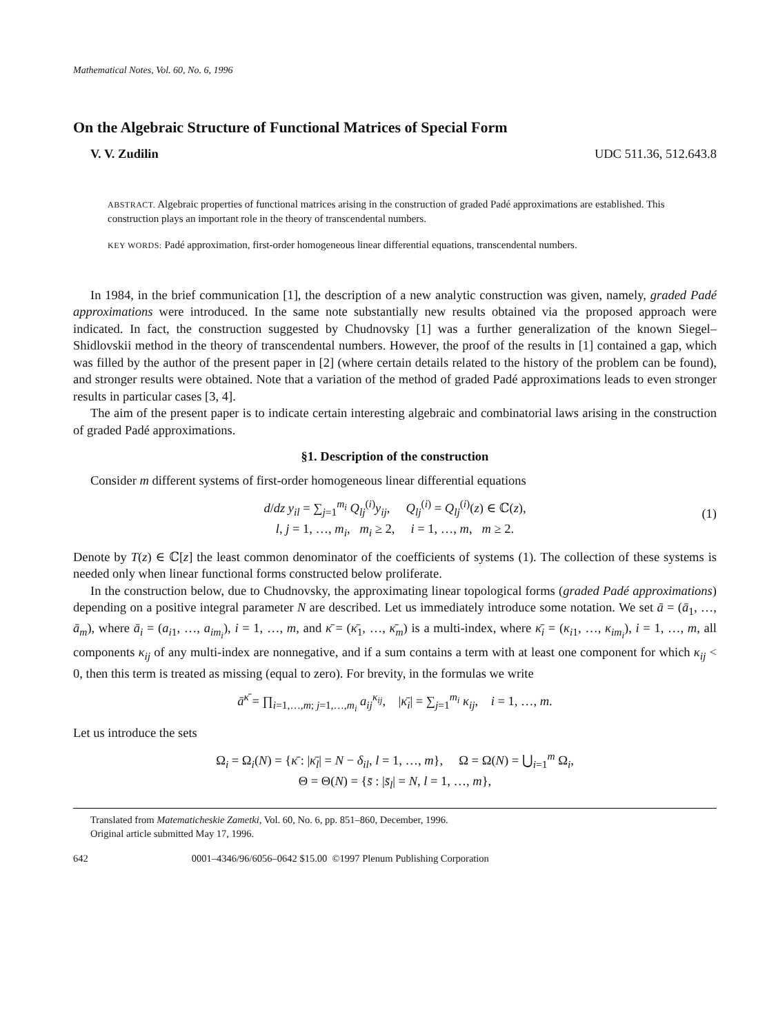Mathematical Notes, Vol. 60, No. 6, 1996
On the Algebraic Structure of Functional Matrices of Special Form
V. V. Zudilin UDC 511.36, 512.643.8
ABSTRACT. Algebraic properties of functional matrices arising in the construction of graded Padé approximations are established. This construction plays an important role in the theory of transcendental numbers.
KEY WORDS: Padé approximation, first-order homogeneous linear differential equations, transcendental numbers.
In 1984, in the brief communication [1], the description of a new analytic construction was given, namely, graded Padé approximations were introduced. In the same note substantially new results obtained via the proposed approach were indicated. In fact, the construction suggested by Chudnovsky [1] was a further generalization of the known Siegel–Shidlovskii method in the theory of transcendental numbers. However, the proof of the results in [1] contained a gap, which was filled by the author of the present paper in [2] (where certain details related to the history of the problem can be found), and stronger results were obtained. Note that a variation of the method of graded Padé approximations leads to even stronger results in particular cases [3, 4].
The aim of the present paper is to indicate certain interesting algebraic and combinatorial laws arising in the construction of graded Padé approximations.
§1. Description of the construction
Consider m different systems of first-order homogeneous linear differential equations
d/dz y<sub>il</sub> = ∑<sub>j=1</sub><sup>m<sub>i</sub></sup> Q<sub>lj</sub><sup>(i)</sup>y<sub>ij</sub>, Q<sub>lj</sub><sup>(i)</sup> = Q<sub>lj</sub><sup>(i)</sup>(z) ∈ ℂ(z),
l, j = 1, …, m<sub>i</sub>, m<sub>i</sub> ≥ 2, i = 1, …, m, m ≥ 2.
(1)
Denote by T(z) ∈ ℂ[z] the least common denominator of the coefficients of systems (1). The collection of these systems is needed only when linear functional forms constructed below proliferate.
In the construction below, due to Chudnovsky, the approximating linear topological forms (graded Padé approximations) depending on a positive integral parameter N are described. Let us immediately introduce some notation. We set ā = (ā<sub>1</sub>, …, ā<sub>m</sub>), where ā<sub>i</sub> = (a<sub>i1</sub>, …, a<sub>im<sub>i</sub></sub>), i = 1, …, m, and κ̄ = (κ̄<sub>1</sub>, …, κ̄<sub>m</sub>) is a multi-index, where κ̄<sub>i</sub> = (κ<sub>i1</sub>, …, κ<sub>im<sub>i</sub></sub>), i = 1, …, m, all components κ<sub>ij</sub> of any multi-index are nonnegative, and if a sum contains a term with at least one component for which κ<sub>ij</sub> < 0, then this term is treated as missing (equal to zero). For brevity, in the formulas we write
ā<sup>κ̄</sup> = ∏<sub>i=1,…,m; j=1,…,m<sub>i</sub></sub> a<sub>ij</sub><sup>κ<sub>ij</sub></sup>, |κ̄<sub>i</sub>| = ∑<sub>j=1</sub><sup>m<sub>i</sub></sup> κ<sub>ij</sub>, i = 1, …, m.
Let us introduce the sets
Ω<sub>i</sub> = Ω<sub>i</sub>(N) = {κ̄ : |κ̄<sub>l</sub>| = N − δ<sub>il</sub>, l = 1, …, m}, Ω = Ω(N) = ⋃<sub>i=1</sub><sup>m</sup> Ω<sub>i</sub>,
Θ = Θ(N) = {s̄ : |s̄<sub>l</sub>| = N, l = 1, …, m},
Translated from Matematicheskie Zametki, Vol. 60, No. 6, pp. 851–860, December, 1996.
Original article submitted May 17, 1996.
642 0001–4346/96/6056–0642 $15.00 ©1997 Plenum Publishing Corporation